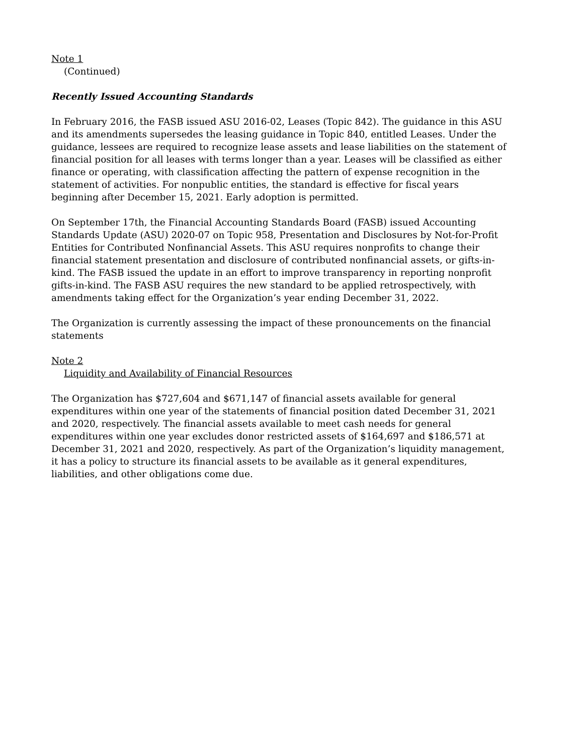Note 1
(Continued)
Recently Issued Accounting Standards
In February 2016, the FASB issued ASU 2016-02, Leases (Topic 842). The guidance in this ASU and its amendments supersedes the leasing guidance in Topic 840, entitled Leases. Under the guidance, lessees are required to recognize lease assets and lease liabilities on the statement of financial position for all leases with terms longer than a year. Leases will be classified as either finance or operating, with classification affecting the pattern of expense recognition in the statement of activities. For nonpublic entities, the standard is effective for fiscal years beginning after December 15, 2021. Early adoption is permitted.
On September 17th, the Financial Accounting Standards Board (FASB) issued Accounting Standards Update (ASU) 2020-07 on Topic 958, Presentation and Disclosures by Not-for-Profit Entities for Contributed Nonfinancial Assets. This ASU requires nonprofits to change their financial statement presentation and disclosure of contributed nonfinancial assets, or gifts-in-kind. The FASB issued the update in an effort to improve transparency in reporting nonprofit gifts-in-kind. The FASB ASU requires the new standard to be applied retrospectively, with amendments taking effect for the Organization’s year ending December 31, 2022.
The Organization is currently assessing the impact of these pronouncements on the financial statements
Note 2
Liquidity and Availability of Financial Resources
The Organization has $727,604 and $671,147 of financial assets available for general expenditures within one year of the statements of financial position dated December 31, 2021 and 2020, respectively. The financial assets available to meet cash needs for general expenditures within one year excludes donor restricted assets of $164,697 and $186,571 at December 31, 2021 and 2020, respectively. As part of the Organization’s liquidity management, it has a policy to structure its financial assets to be available as it general expenditures, liabilities, and other obligations come due.